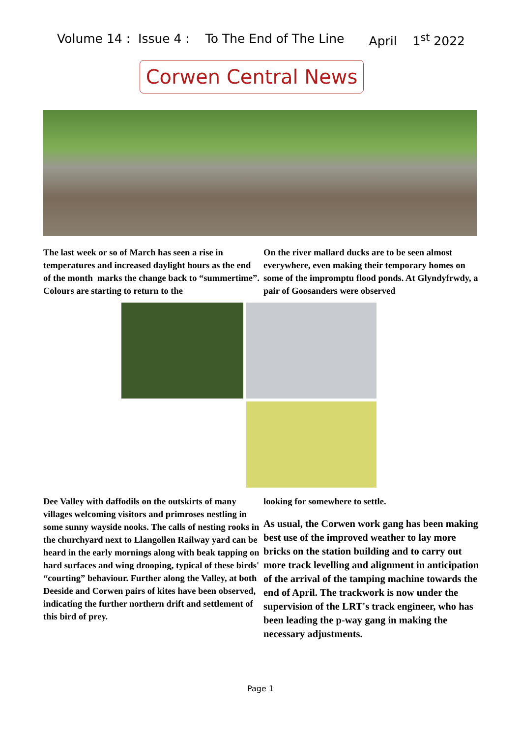Volume 14 : Issue 4 : To The End of The Line April 1<sup>st</sup> 2022
Corwen Central News
The last week or so of March has seen a rise in temperatures and increased daylight hours as the end of the month marks the change back to “summertime”. Colours are starting to return to the
On the river mallard ducks are to be seen almost everywhere, even making their temporary homes on some of the impromptu flood ponds. At Glyndyfrwdy, a pair of Goosanders were observed
Dee Valley with daffodils on the outskirts of many villages welcoming visitors and primroses nestling in some sunny wayside nooks. The calls of nesting rooks in the churchyard next to Llangollen Railway yard can be heard in the early mornings along with beak tapping on hard surfaces and wing drooping, typical of these birds' “courting” behaviour. Further along the Valley, at both Deeside and Corwen pairs of kites have been observed, indicating the further northern drift and settlement of this bird of prey.
looking for somewhere to settle.
As usual, the Corwen work gang has been making best use of the improved weather to lay more bricks on the station building and to carry out more track levelling and alignment in anticipation of the arrival of the tamping machine towards the end of April. The trackwork is now under the supervision of the LRT's track engineer, who has been leading the p-way gang in making the necessary adjustments.
Page 1